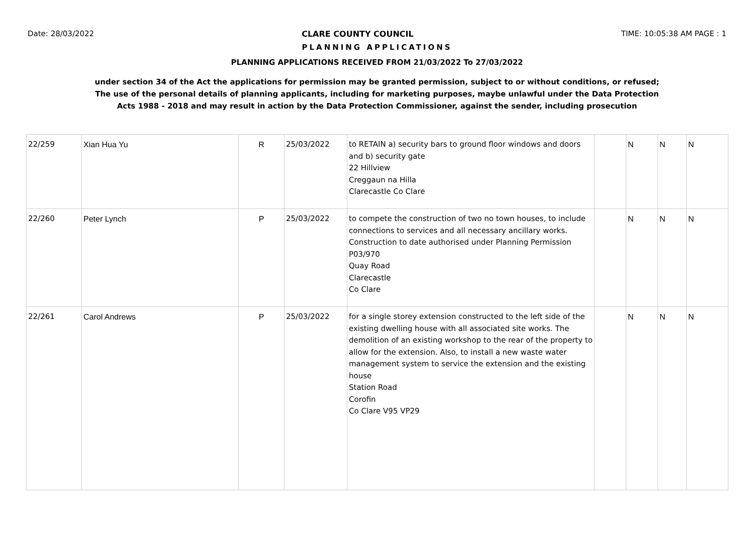Date: 28/03/2022 CLARE COUNTY COUNCIL TIME: 10:05:38 AM PAGE : 1
PLANNING APPLICATIONS
PLANNING APPLICATIONS RECEIVED FROM 21/03/2022 To 27/03/2022
under section 34 of the Act the applications for permission may be granted permission, subject to or without conditions, or refused;
The use of the personal details of planning applicants, including for marketing purposes, maybe unlawful under the Data Protection
Acts 1988 - 2018 and may result in action by the Data Protection Commissioner, against the sender, including prosecution
| 22/259 | Xian Hua Yu | R | 25/03/2022 | to RETAIN a) security bars to ground floor windows and doors and b) security gate 22 Hillview Creggaun na Hilla Clarecastle Co Clare | | N | N | N |
| 22/260 | Peter Lynch | P | 25/03/2022 | to compete the construction of two no town houses, to include connections to services and all necessary ancillary works. Construction to date authorised under Planning Permission P03/970 Quay Road Clarecastle Co Clare | | N | N | N |
| 22/261 | Carol Andrews | P | 25/03/2022 | for a single storey extension constructed to the left side of the existing dwelling house with all associated site works. The demolition of an existing workshop to the rear of the property to allow for the extension. Also, to install a new waste water management system to service the extension and the existing house Station Road Corofin Co Clare V95 VP29 | | N | N | N |